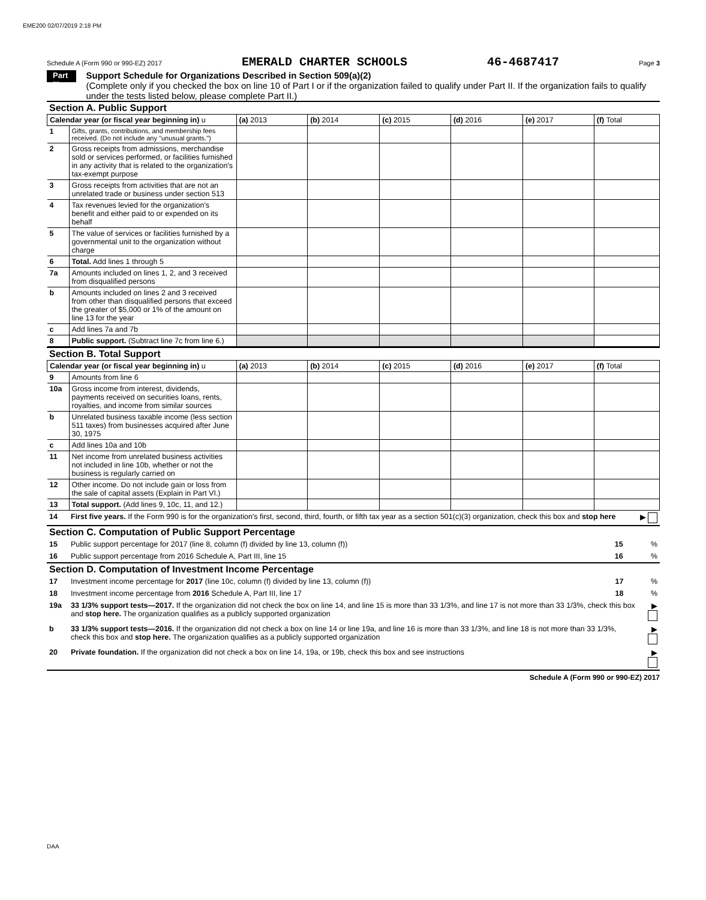EME200 02/07/2019 2:18 PM
Schedule A (Form 990 or 990-EZ) 2017 EMERALD CHARTER SCHOOLS 46-4687417 Page 3
Part III
Support Schedule for Organizations Described in Section 509(a)(2)
(Complete only if you checked the box on line 10 of Part I or if the organization failed to qualify under Part II. If the organization fails to qualify under the tests listed below, please complete Part II.)
Section A. Public Support
| Calendar year (or fiscal year beginning in) u | | (a) 2013 | (b) 2014 | (c) 2015 | (d) 2016 | (e) 2017 | (f) Total |
| --- | --- | --- | --- | --- | --- | --- | --- |
| 1 | Gifts, grants, contributions, and membership fees received. (Do not include any "unusual grants.") | | | | | | |
| 2 | Gross receipts from admissions, merchandise sold or services performed, or facilities furnished in any activity that is related to the organization's tax-exempt purpose | | | | | | |
| 3 | Gross receipts from activities that are not an unrelated trade or business under section 513 | | | | | | |
| 4 | Tax revenues levied for the organization's benefit and either paid to or expended on its behalf | | | | | | |
| 5 | The value of services or facilities furnished by a governmental unit to the organization without charge | | | | | | |
| 6 | Total. Add lines 1 through 5 | | | | | | |
| 7a | Amounts included on lines 1, 2, and 3 received from disqualified persons | | | | | | |
| b | Amounts included on lines 2 and 3 received from other than disqualified persons that exceed the greater of $5,000 or 1% of the amount on line 13 for the year | | | | | | |
| c | Add lines 7a and 7b | | | | | | |
| 8 | Public support. (Subtract line 7c from line 6.) | | | | | | |
Section B. Total Support
| Calendar year (or fiscal year beginning in) u | | (a) 2013 | (b) 2014 | (c) 2015 | (d) 2016 | (e) 2017 | (f) Total |
| --- | --- | --- | --- | --- | --- | --- | --- |
| 9 | Amounts from line 6 | | | | | | |
| 10a | Gross income from interest, dividends, payments received on securities loans, rents, royalties, and income from similar sources | | | | | | |
| b | Unrelated business taxable income (less section 511 taxes) from businesses acquired after June 30, 1975 | | | | | | |
| c | Add lines 10a and 10b | | | | | | |
| 11 | Net income from unrelated business activities not included in line 10b, whether or not the business is regularly carried on | | | | | | |
| 12 | Other income. Do not include gain or loss from the sale of capital assets (Explain in Part VI.) | | | | | | |
| 13 | Total support. (Add lines 9, 10c, 11, and 12.) | | | | | | |
| 14 | First five years. If the Form 990 is for the organization's first, second, third, fourth, or fifth tax year as a section 501(c)(3) organization, check this box and stop here | ▶ |
Section C. Computation of Public Support Percentage
| 15 | Public support percentage for 2017 (line 8, column (f) divided by line 13, column (f)) | 15 | % |
| 16 | Public support percentage from 2016 Schedule A, Part III, line 15 | 16 | % |
Section D. Computation of Investment Income Percentage
| 17 | Investment income percentage for 2017 (line 10c, column (f) divided by line 13, column (f)) | 17 | % |
| 18 | Investment income percentage from 2016 Schedule A, Part III, line 17 | 18 | % |
| 19a | 33 1/3% support tests—2017. If the organization did not check the box on line 14, and line 15 is more than 33 1/3%, and line 17 is not more than 33 1/3%, check this box and stop here. The organization qualifies as a publicly supported organization | | ▶ |
| b | 33 1/3% support tests—2016. If the organization did not check a box on line 14 or line 19a, and line 16 is more than 33 1/3%, and line 18 is not more than 33 1/3%, check this box and stop here. The organization qualifies as a publicly supported organization | | ▶ |
| 20 | Private foundation. If the organization did not check a box on line 14, 19a, or 19b, check this box and see instructions | | ▶ |
Schedule A (Form 990 or 990-EZ) 2017
DAA